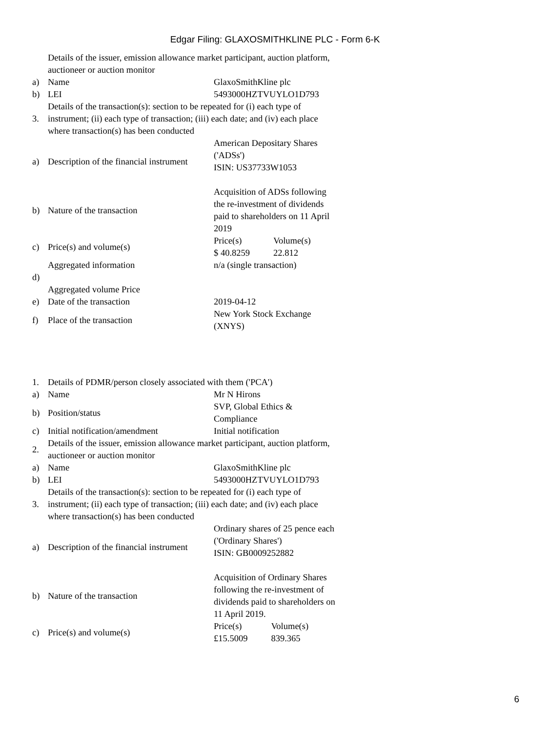Edgar Filing: GLAXOSMITHKLINE PLC - Form 6-K
| | Details of the issuer, emission allowance market participant, auction platform, auctioneer or auction monitor | |
| a) | Name | GlaxoSmithKline plc |
| b) | LEI | 5493000HZTVUYLO1D793 |
| 3. | Details of the transaction(s): section to be repeated for (i) each type of instrument; (ii) each type of transaction; (iii) each date; and (iv) each place where transaction(s) has been conducted | |
| a) | Description of the financial instrument | American Depositary Shares ('ADSs') ISIN: US37733W1053 |
| b) | Nature of the transaction | Acquisition of ADSs following the re-investment of dividends paid to shareholders on 11 April 2019 |
| c) | Price(s) and volume(s) | / Price(s) / Volume(s) / / $ 40.8259 / 22.812 / |
| d) | Aggregated information Aggregated volume Price | n/a (single transaction) |
| e) | Date of the transaction | 2019-04-12 |
| f) | Place of the transaction | New York Stock Exchange (XNYS) |
| 1. | Details of PDMR/person closely associated with them ('PCA') | |
| a) | Name | Mr N Hirons |
| b) | Position/status | SVP, Global Ethics & Compliance |
| c) | Initial notification/amendment | Initial notification |
| 2. | Details of the issuer, emission allowance market participant, auction platform, auctioneer or auction monitor | |
| a) | Name | GlaxoSmithKline plc |
| b) | LEI | 5493000HZTVUYLO1D793 |
| 3. | Details of the transaction(s): section to be repeated for (i) each type of instrument; (ii) each type of transaction; (iii) each date; and (iv) each place where transaction(s) has been conducted | |
| a) | Description of the financial instrument | Ordinary shares of 25 pence each ('Ordinary Shares') ISIN: GB0009252882 |
| b) | Nature of the transaction | Acquisition of Ordinary Shares following the re-investment of dividends paid to shareholders on 11 April 2019. |
| c) | Price(s) and volume(s) | / Price(s) / Volume(s) / / £15.5009 / 839.365 / |
6